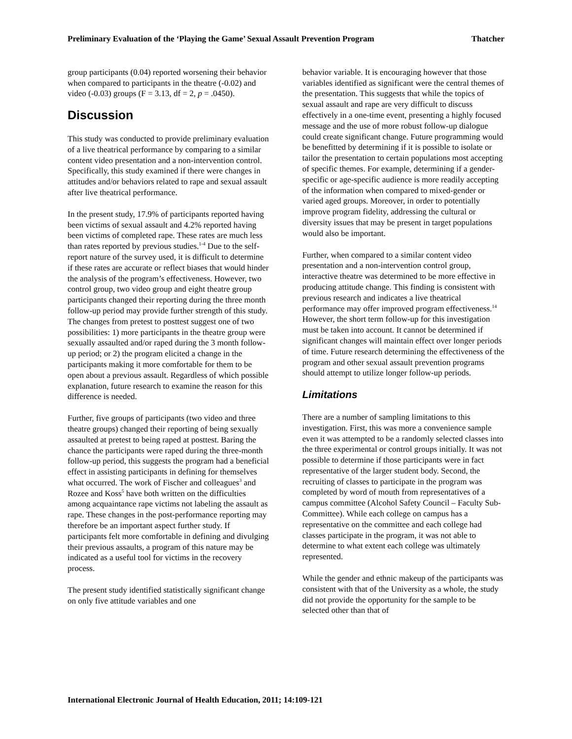Preliminary Evaluation of the ‘Playing the Game’ Sexual Assault Prevention Program Thatcher
group participants (0.04) reported worsening their behavior when compared to participants in the theatre (-0.02) and video (-0.03) groups (F = 3.13, df = 2, p = .0450).
Discussion
This study was conducted to provide preliminary evaluation of a live theatrical performance by comparing to a similar content video presentation and a non-intervention control. Specifically, this study examined if there were changes in attitudes and/or behaviors related to rape and sexual assault after live theatrical performance.
In the present study, 17.9% of participants reported having been victims of sexual assault and 4.2% reported having been victims of completed rape. These rates are much less than rates reported by previous studies.<sup>1-4</sup> Due to the self-report nature of the survey used, it is difficult to determine if these rates are accurate or reflect biases that would hinder the analysis of the program’s effectiveness. However, two control group, two video group and eight theatre group participants changed their reporting during the three month follow-up period may provide further strength of this study. The changes from pretest to posttest suggest one of two possibilities: 1) more participants in the theatre group were sexually assaulted and/or raped during the 3 month follow-up period; or 2) the program elicited a change in the participants making it more comfortable for them to be open about a previous assault. Regardless of which possible explanation, future research to examine the reason for this difference is needed.
Further, five groups of participants (two video and three theatre groups) changed their reporting of being sexually assaulted at pretest to being raped at posttest. Baring the chance the participants were raped during the three-month follow-up period, this suggests the program had a beneficial effect in assisting participants in defining for themselves what occurred. The work of Fischer and colleagues<sup>3</sup> and Rozee and Koss<sup>5</sup> have both written on the difficulties among acquaintance rape victims not labeling the assault as rape. These changes in the post-performance reporting may therefore be an important aspect further study. If participants felt more comfortable in defining and divulging their previous assaults, a program of this nature may be indicated as a useful tool for victims in the recovery process.
The present study identified statistically significant change on only five attitude variables and one
behavior variable. It is encouraging however that those variables identified as significant were the central themes of the presentation. This suggests that while the topics of sexual assault and rape are very difficult to discuss effectively in a one-time event, presenting a highly focused message and the use of more robust follow-up dialogue could create significant change. Future programming would be benefitted by determining if it is possible to isolate or tailor the presentation to certain populations most accepting of specific themes. For example, determining if a gender-specific or age-specific audience is more readily accepting of the information when compared to mixed-gender or varied aged groups. Moreover, in order to potentially improve program fidelity, addressing the cultural or diversity issues that may be present in target populations would also be important.
Further, when compared to a similar content video presentation and a non-intervention control group, interactive theatre was determined to be more effective in producing attitude change. This finding is consistent with previous research and indicates a live theatrical performance may offer improved program effectiveness.<sup>14</sup> However, the short term follow-up for this investigation must be taken into account. It cannot be determined if significant changes will maintain effect over longer periods of time. Future research determining the effectiveness of the program and other sexual assault prevention programs should attempt to utilize longer follow-up periods.
Limitations
There are a number of sampling limitations to this investigation. First, this was more a convenience sample even it was attempted to be a randomly selected classes into the three experimental or control groups initially. It was not possible to determine if those participants were in fact representative of the larger student body. Second, the recruiting of classes to participate in the program was completed by word of mouth from representatives of a campus committee (Alcohol Safety Council – Faculty Sub-Committee). While each college on campus has a representative on the committee and each college had classes participate in the program, it was not able to determine to what extent each college was ultimately represented.
While the gender and ethnic makeup of the participants was consistent with that of the University as a whole, the study did not provide the opportunity for the sample to be selected other than that of
International Electronic Journal of Health Education, 2011; 14:109-121